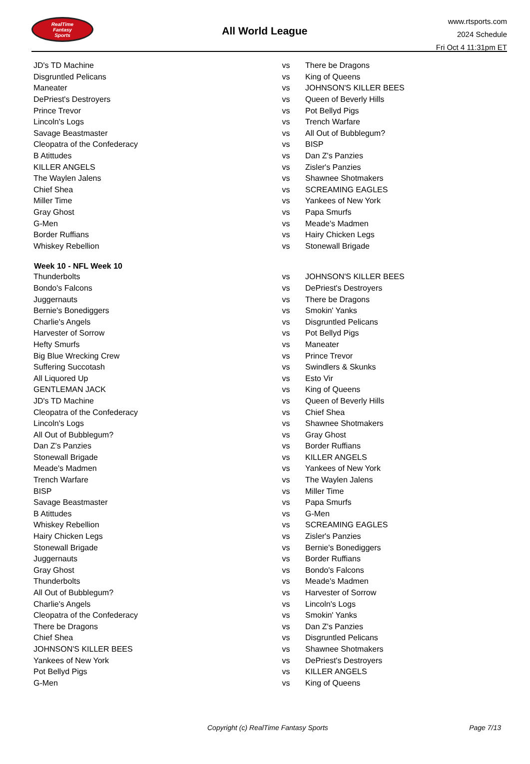RealTime
Fantasy
Sports
All World League
www.rtsports.com
2024 Schedule
Fri Oct 4 11:31pm ET
| JD's TD Machine | vs | There be Dragons |
| Disgruntled Pelicans | vs | King of Queens |
| Maneater | vs | JOHNSON'S KILLER BEES |
| DePriest's Destroyers | vs | Queen of Beverly Hills |
| Prince Trevor | vs | Pot Bellyd Pigs |
| Lincoln's Logs | vs | Trench Warfare |
| Savage Beastmaster | vs | All Out of Bubblegum? |
| Cleopatra of the Confederacy | vs | BISP |
| B Atittudes | vs | Dan Z's Panzies |
| KILLER ANGELS | vs | Zisler's Panzies |
| The Waylen Jalens | vs | Shawnee Shotmakers |
| Chief Shea | vs | SCREAMING EAGLES |
| Miller Time | vs | Yankees of New York |
| Gray Ghost | vs | Papa Smurfs |
| G-Men | vs | Meade's Madmen |
| Border Ruffians | vs | Hairy Chicken Legs |
| Whiskey Rebellion | vs | Stonewall Brigade |
| Week 10 - NFL Week 10 | | |
| Thunderbolts | vs | JOHNSON'S KILLER BEES |
| Bondo's Falcons | vs | DePriest's Destroyers |
| Juggernauts | vs | There be Dragons |
| Bernie's Bonediggers | vs | Smokin' Yanks |
| Charlie's Angels | vs | Disgruntled Pelicans |
| Harvester of Sorrow | vs | Pot Bellyd Pigs |
| Hefty Smurfs | vs | Maneater |
| Big Blue Wrecking Crew | vs | Prince Trevor |
| Suffering Succotash | vs | Swindlers & Skunks |
| All Liquored Up | vs | Esto Vir |
| GENTLEMAN JACK | vs | King of Queens |
| JD's TD Machine | vs | Queen of Beverly Hills |
| Cleopatra of the Confederacy | vs | Chief Shea |
| Lincoln's Logs | vs | Shawnee Shotmakers |
| All Out of Bubblegum? | vs | Gray Ghost |
| Dan Z's Panzies | vs | Border Ruffians |
| Stonewall Brigade | vs | KILLER ANGELS |
| Meade's Madmen | vs | Yankees of New York |
| Trench Warfare | vs | The Waylen Jalens |
| BISP | vs | Miller Time |
| Savage Beastmaster | vs | Papa Smurfs |
| B Atittudes | vs | G-Men |
| Whiskey Rebellion | vs | SCREAMING EAGLES |
| Hairy Chicken Legs | vs | Zisler's Panzies |
| Stonewall Brigade | vs | Bernie's Bonediggers |
| Juggernauts | vs | Border Ruffians |
| Gray Ghost | vs | Bondo's Falcons |
| Thunderbolts | vs | Meade's Madmen |
| All Out of Bubblegum? | vs | Harvester of Sorrow |
| Charlie's Angels | vs | Lincoln's Logs |
| Cleopatra of the Confederacy | vs | Smokin' Yanks |
| There be Dragons | vs | Dan Z's Panzies |
| Chief Shea | vs | Disgruntled Pelicans |
| JOHNSON'S KILLER BEES | vs | Shawnee Shotmakers |
| Yankees of New York | vs | DePriest's Destroyers |
| Pot Bellyd Pigs | vs | KILLER ANGELS |
| G-Men | vs | King of Queens |
Copyright (c) RealTime Fantasy Sports Page 7/13